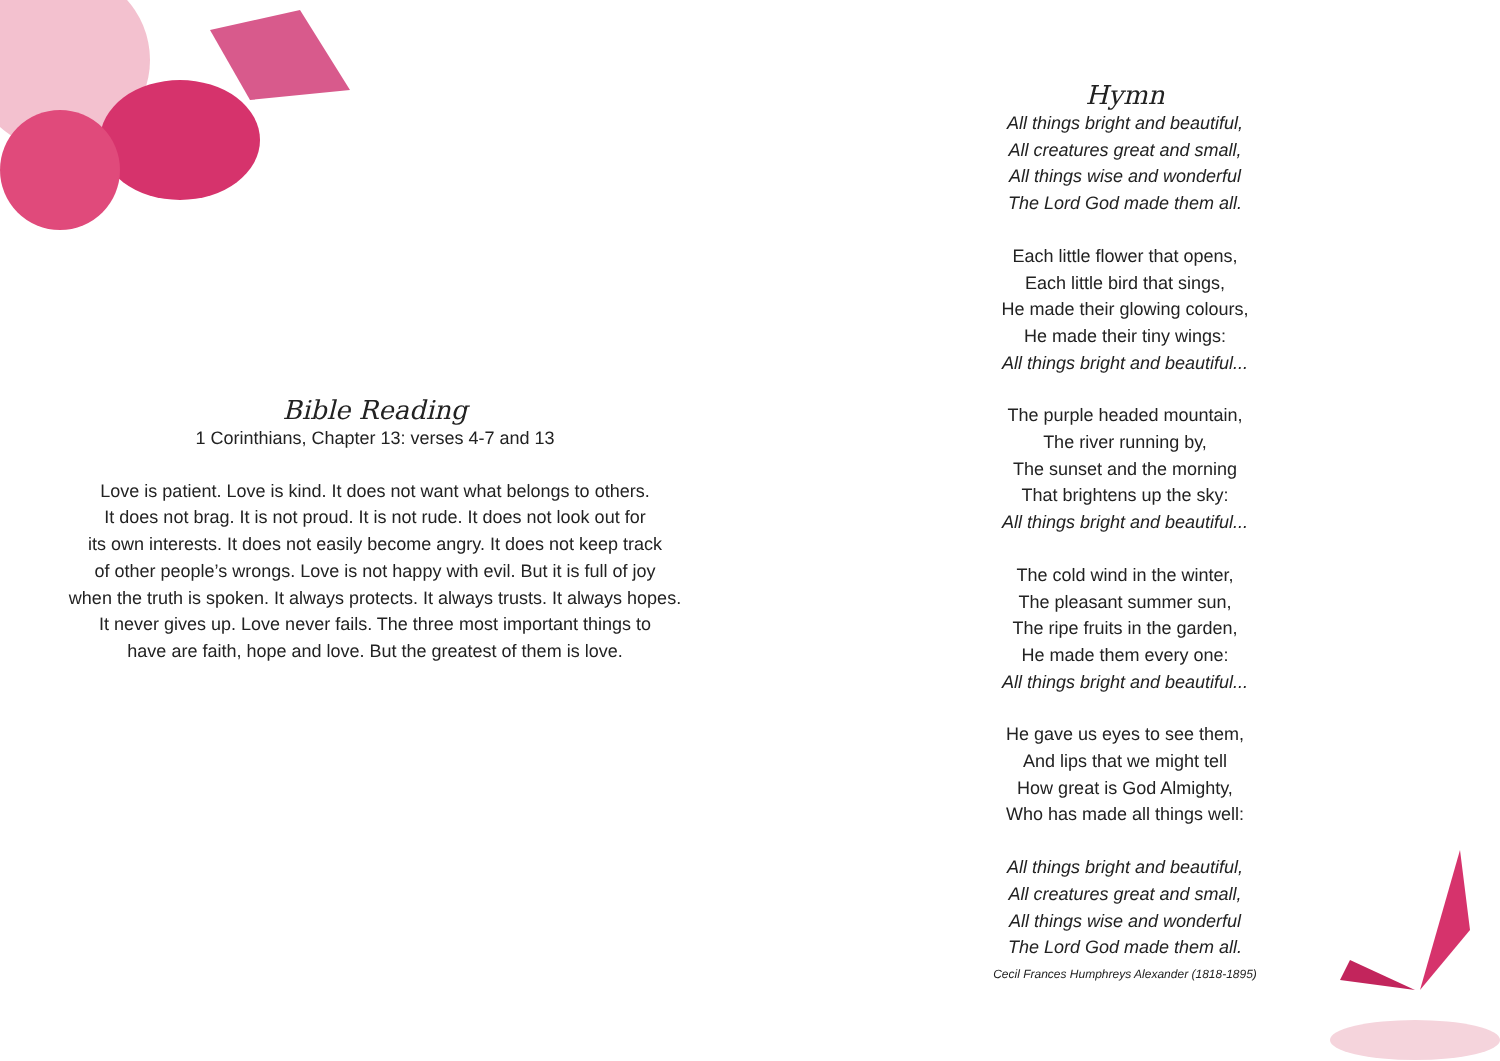Bible Reading
1 Corinthians, Chapter 13: verses 4-7 and 13
Love is patient. Love is kind. It does not want what belongs to others.
It does not brag. It is not proud. It is not rude. It does not look out for
its own interests. It does not easily become angry. It does not keep track
of other people’s wrongs. Love is not happy with evil. But it is full of joy
when the truth is spoken. It always protects. It always trusts. It always hopes.
It never gives up. Love never fails. The three most important things to
have are faith, hope and love. But the greatest of them is love.
Hymn
All things bright and beautiful,
All creatures great and small,
All things wise and wonderful
The Lord God made them all.
Each little flower that opens,
Each little bird that sings,
He made their glowing colours,
He made their tiny wings:
All things bright and beautiful...
The purple headed mountain,
The river running by,
The sunset and the morning
That brightens up the sky:
All things bright and beautiful...
The cold wind in the winter,
The pleasant summer sun,
The ripe fruits in the garden,
He made them every one:
All things bright and beautiful...
He gave us eyes to see them,
And lips that we might tell
How great is God Almighty,
Who has made all things well:
All things bright and beautiful,
All creatures great and small,
All things wise and wonderful
The Lord God made them all.
Cecil Frances Humphreys Alexander (1818-1895)